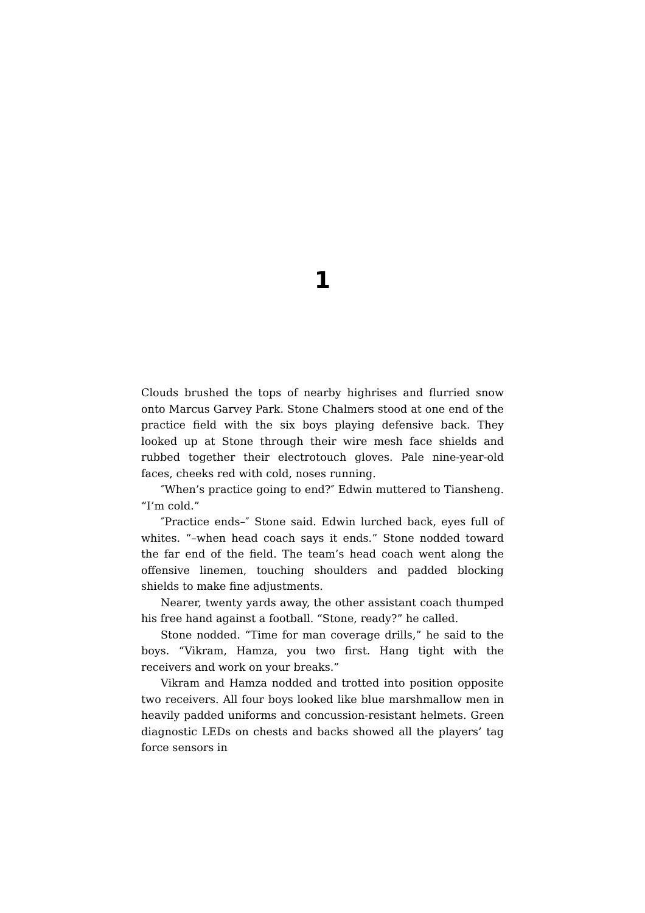1
Clouds brushed the tops of nearby highrises and flurried snow onto Marcus Garvey Park. Stone Chalmers stood at one end of the practice field with the six boys playing defensive back. They looked up at Stone through their wire mesh face shields and rubbed together their electrotouch gloves. Pale nine-year-old faces, cheeks red with cold, noses running.
″When’s practice going to end?″ Edwin muttered to Tiansheng. “I’m cold.”
″Practice ends–″ Stone said. Edwin lurched back, eyes full of whites. “–when head coach says it ends.” Stone nodded toward the far end of the field. The team’s head coach went along the offensive linemen, touching shoulders and padded blocking shields to make fine adjustments.
Nearer, twenty yards away, the other assistant coach thumped his free hand against a football. “Stone, ready?” he called.
Stone nodded. “Time for man coverage drills,” he said to the boys. “Vikram, Hamza, you two first. Hang tight with the receivers and work on your breaks.”
Vikram and Hamza nodded and trotted into position opposite two receivers. All four boys looked like blue marshmallow men in heavily padded uniforms and concussion-resistant helmets. Green diagnostic LEDs on chests and backs showed all the players’ tag force sensors in